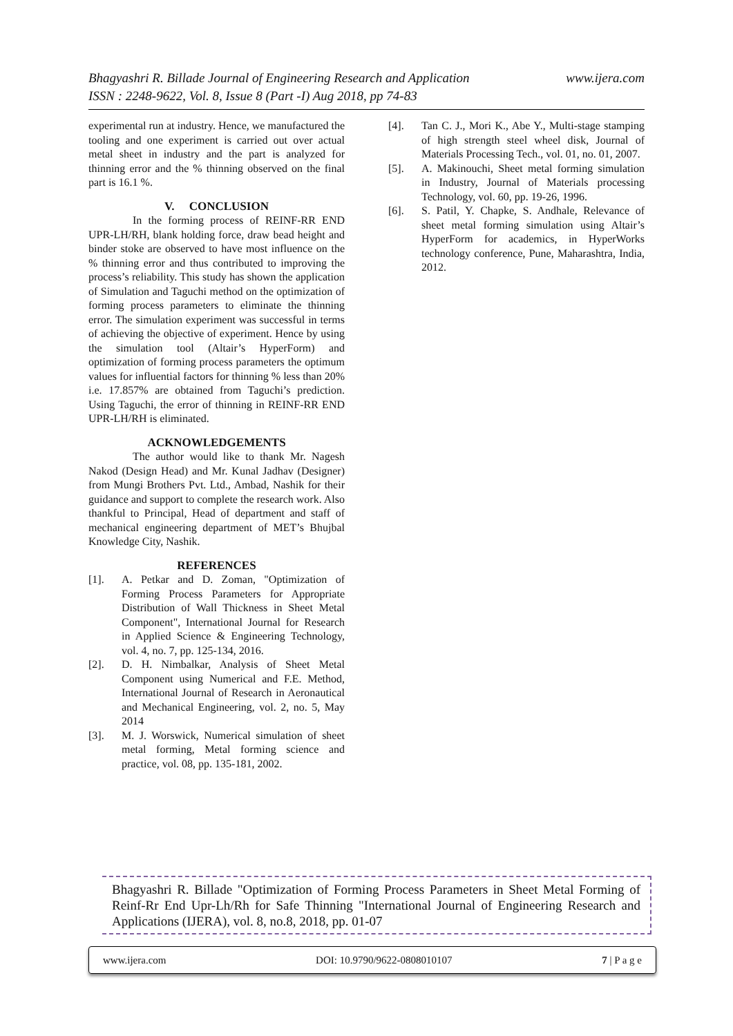www.ijera.com Bhagyashri R. Billade Journal of Engineering Research and Application
ISSN : 2248-9622, Vol. 8, Issue 8 (Part -I) Aug 2018, pp 74-83
experimental run at industry. Hence, we manufactured the tooling and one experiment is carried out over actual metal sheet in industry and the part is analyzed for thinning error and the % thinning observed on the final part is 16.1 %.
V. CONCLUSION
In the forming process of REINF-RR END UPR-LH/RH, blank holding force, draw bead height and binder stoke are observed to have most influence on the % thinning error and thus contributed to improving the process’s reliability. This study has shown the application of Simulation and Taguchi method on the optimization of forming process parameters to eliminate the thinning error. The simulation experiment was successful in terms of achieving the objective of experiment. Hence by using the simulation tool (Altair’s HyperForm) and optimization of forming process parameters the optimum values for influential factors for thinning % less than 20% i.e. 17.857% are obtained from Taguchi’s prediction. Using Taguchi, the error of thinning in REINF-RR END UPR-LH/RH is eliminated.
ACKNOWLEDGEMENTS
The author would like to thank Mr. Nagesh Nakod (Design Head) and Mr. Kunal Jadhav (Designer) from Mungi Brothers Pvt. Ltd., Ambad, Nashik for their guidance and support to complete the research work. Also thankful to Principal, Head of department and staff of mechanical engineering department of MET’s Bhujbal Knowledge City, Nashik.
REFERENCES
[1]. A. Petkar and D. Zoman, "Optimization of Forming Process Parameters for Appropriate Distribution of Wall Thickness in Sheet Metal Component", International Journal for Research in Applied Science & Engineering Technology, vol. 4, no. 7, pp. 125-134, 2016.
[2]. D. H. Nimbalkar, Analysis of Sheet Metal Component using Numerical and F.E. Method, International Journal of Research in Aeronautical and Mechanical Engineering, vol. 2, no. 5, May 2014
[3]. M. J. Worswick, Numerical simulation of sheet metal forming, Metal forming science and practice, vol. 08, pp. 135-181, 2002.
[4]. Tan C. J., Mori K., Abe Y., Multi-stage stamping of high strength steel wheel disk, Journal of Materials Processing Tech., vol. 01, no. 01, 2007.
[5]. A. Makinouchi, Sheet metal forming simulation in Industry, Journal of Materials processing Technology, vol. 60, pp. 19-26, 1996.
[6]. S. Patil, Y. Chapke, S. Andhale, Relevance of sheet metal forming simulation using Altair’s HyperForm for academics, in HyperWorks technology conference, Pune, Maharashtra, India, 2012.
Bhagyashri R. Billade "Optimization of Forming Process Parameters in Sheet Metal Forming of Reinf-Rr End Upr-Lh/Rh for Safe Thinning "International Journal of Engineering Research and Applications (IJERA), vol. 8, no.8, 2018, pp. 01-07
www.ijera.com DOI: 10.9790/9622-0808010107 7 | P a g e